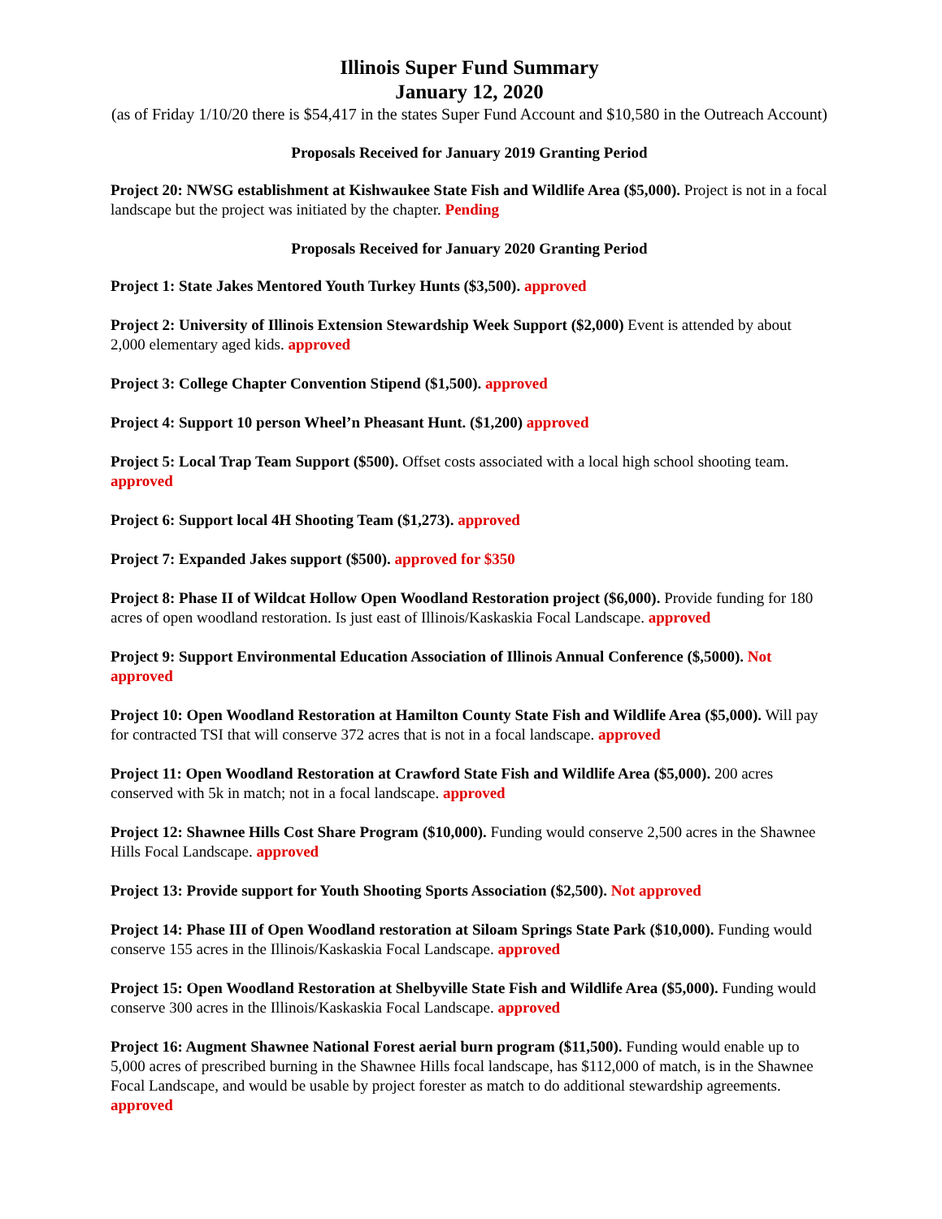Illinois Super Fund Summary
January 12, 2020
(as of Friday 1/10/20 there is $54,417 in the states Super Fund Account and $10,580 in the Outreach Account)
Proposals Received for January 2019 Granting Period
Project 20: NWSG establishment at Kishwaukee State Fish and Wildlife Area ($5,000). Project is not in a focal landscape but the project was initiated by the chapter. Pending
Proposals Received for January 2020 Granting Period
Project 1: State Jakes Mentored Youth Turkey Hunts ($3,500). approved
Project 2: University of Illinois Extension Stewardship Week Support ($2,000) Event is attended by about 2,000 elementary aged kids. approved
Project 3: College Chapter Convention Stipend ($1,500). approved
Project 4: Support 10 person Wheel’n Pheasant Hunt. ($1,200) approved
Project 5: Local Trap Team Support ($500). Offset costs associated with a local high school shooting team. approved
Project 6: Support local 4H Shooting Team ($1,273). approved
Project 7: Expanded Jakes support ($500). approved for $350
Project 8: Phase II of Wildcat Hollow Open Woodland Restoration project ($6,000). Provide funding for 180 acres of open woodland restoration. Is just east of Illinois/Kaskaskia Focal Landscape. approved
Project 9: Support Environmental Education Association of Illinois Annual Conference ($,5000). Not approved
Project 10: Open Woodland Restoration at Hamilton County State Fish and Wildlife Area ($5,000). Will pay for contracted TSI that will conserve 372 acres that is not in a focal landscape. approved
Project 11: Open Woodland Restoration at Crawford State Fish and Wildlife Area ($5,000). 200 acres conserved with 5k in match; not in a focal landscape. approved
Project 12: Shawnee Hills Cost Share Program ($10,000). Funding would conserve 2,500 acres in the Shawnee Hills Focal Landscape. approved
Project 13: Provide support for Youth Shooting Sports Association ($2,500). Not approved
Project 14: Phase III of Open Woodland restoration at Siloam Springs State Park ($10,000). Funding would conserve 155 acres in the Illinois/Kaskaskia Focal Landscape. approved
Project 15: Open Woodland Restoration at Shelbyville State Fish and Wildlife Area ($5,000). Funding would conserve 300 acres in the Illinois/Kaskaskia Focal Landscape. approved
Project 16: Augment Shawnee National Forest aerial burn program ($11,500). Funding would enable up to 5,000 acres of prescribed burning in the Shawnee Hills focal landscape, has $112,000 of match, is in the Shawnee Focal Landscape, and would be usable by project forester as match to do additional stewardship agreements. approved